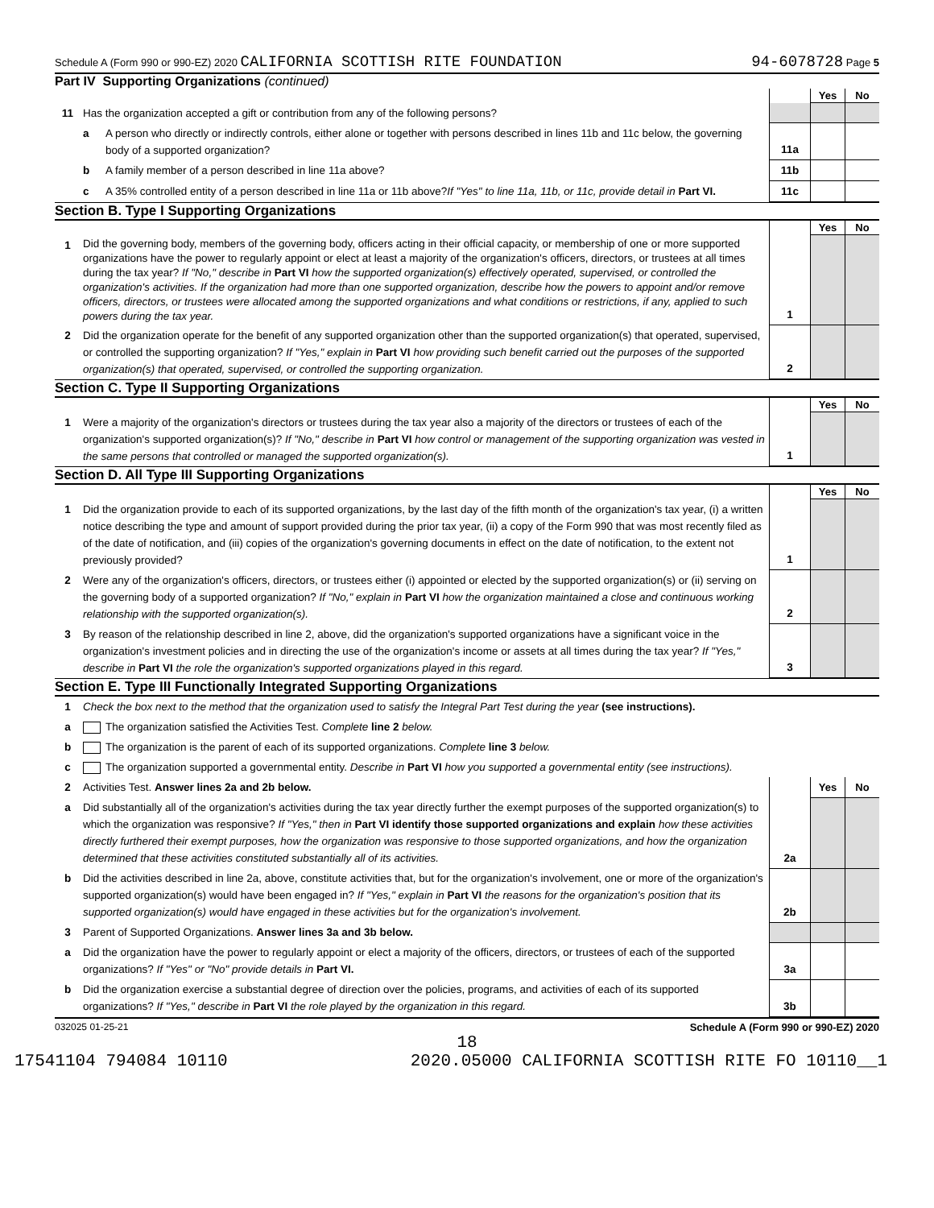Schedule A (Form 990 or 990-EZ) 2020 CALIFORNIA SCOTTISH RITE FOUNDATION 94-6078728 Page 5
Part IV Supporting Organizations (continued)
| | | | | Yes | No |
| 11 | Has the organization accepted a gift or contribution from any of the following persons? | | | | |
| | a | A person who directly or indirectly controls, either alone or together with persons described in lines 11b and 11c below, the governing body of a supported organization? | 11a | | |
| | b | A family member of a person described in line 11a above? | 11b | | |
| | c | A 35% controlled entity of a person described in line 11a or 11b above? If "Yes" to line 11a, 11b, or 11c, provide detail in Part VI. | 11c | | |
Section B. Type I Supporting Organizations
| | | | Yes | No |
| 1 | Did the governing body, members of the governing body, officers acting in their official capacity, or membership of one or more supported organizations have the power to regularly appoint or elect at least a majority of the organization's officers, directors, or trustees at all times during the tax year? If "No," describe in Part VI how the supported organization(s) effectively operated, supervised, or controlled the organization's activities. If the organization had more than one supported organization, describe how the powers to appoint and/or remove officers, directors, or trustees were allocated among the supported organizations and what conditions or restrictions, if any, applied to such powers during the tax year. | 1 | | |
| 2 | Did the organization operate for the benefit of any supported organization other than the supported organization(s) that operated, supervised, or controlled the supporting organization? If "Yes," explain in Part VI how providing such benefit carried out the purposes of the supported organization(s) that operated, supervised, or controlled the supporting organization. | 2 | | |
Section C. Type II Supporting Organizations
| | | | Yes | No |
| 1 | Were a majority of the organization's directors or trustees during the tax year also a majority of the directors or trustees of each of the organization's supported organization(s)? If "No," describe in Part VI how control or management of the supporting organization was vested in the same persons that controlled or managed the supported organization(s). | 1 | | |
Section D. All Type III Supporting Organizations
| | | | Yes | No |
| 1 | Did the organization provide to each of its supported organizations, by the last day of the fifth month of the organization's tax year, (i) a written notice describing the type and amount of support provided during the prior tax year, (ii) a copy of the Form 990 that was most recently filed as of the date of notification, and (iii) copies of the organization's governing documents in effect on the date of notification, to the extent not previously provided? | 1 | | |
| 2 | Were any of the organization's officers, directors, or trustees either (i) appointed or elected by the supported organization(s) or (ii) serving on the governing body of a supported organization? If "No," explain in Part VI how the organization maintained a close and continuous working relationship with the supported organization(s). | 2 | | |
| 3 | By reason of the relationship described in line 2, above, did the organization's supported organizations have a significant voice in the organization's investment policies and in directing the use of the organization's income or assets at all times during the tax year? If "Yes," describe in Part VI the role the organization's supported organizations played in this regard. | 3 | | |
Section E. Type III Functionally Integrated Supporting Organizations
| 1 | Check the box next to the method that the organization used to satisfy the Integral Part Test during the year (see instructions). | | | |
| a | The organization satisfied the Activities Test. Complete line 2 below. | | | |
| b | The organization is the parent of each of its supported organizations. Complete line 3 below. | | | |
| c | The organization supported a governmental entity. Describe in Part VI how you supported a governmental entity (see instructions). | | | |
| 2 | Activities Test. Answer lines 2a and 2b below. | | Yes | No |
| a | Did substantially all of the organization's activities during the tax year directly further the exempt purposes of the supported organization(s) to which the organization was responsive? If "Yes," then in Part VI identify those supported organizations and explain how these activities directly furthered their exempt purposes, how the organization was responsive to those supported organizations, and how the organization determined that these activities constituted substantially all of its activities. | 2a | | |
| b | Did the activities described in line 2a, above, constitute activities that, but for the organization's involvement, one or more of the organization's supported organization(s) would have been engaged in? If "Yes," explain in Part VI the reasons for the organization's position that its supported organization(s) would have engaged in these activities but for the organization's involvement. | 2b | | |
| 3 | Parent of Supported Organizations. Answer lines 3a and 3b below. | | | |
| a | Did the organization have the power to regularly appoint or elect a majority of the officers, directors, or trustees of each of the supported organizations? If "Yes" or "No" provide details in Part VI. | 3a | | |
| b | Did the organization exercise a substantial degree of direction over the policies, programs, and activities of each of its supported organizations? If "Yes," describe in Part VI the role played by the organization in this regard. | 3b | | |
032025 01-25-21 Schedule A (Form 990 or 990-EZ) 2020
18
17541104 794084 10110 2020.05000 CALIFORNIA SCOTTISH RITE FO 10110__1